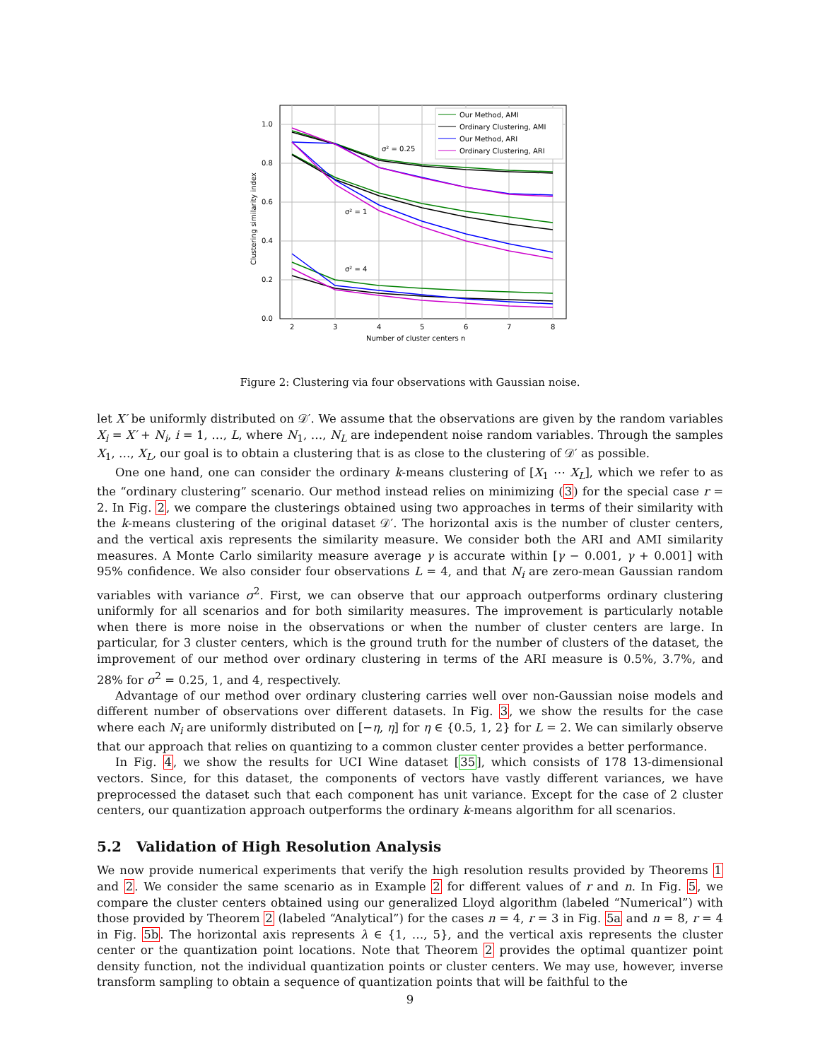1.0
0.8
0.6
0.4
0.2
0.0
2
3
4
5
6
7
8
Number of cluster centers n
Clustering similarity index
σ² = 0.25
σ² = 1
σ² = 4
Our Method, AMI
Ordinary Clustering, AMI
Our Method, ARI
Ordinary Clustering, ARI
Figure 2: Clustering via four observations with Gaussian noise.
let X′ be uniformly distributed on 𝒟′. We assume that the observations are given by the random variables X<sub>i</sub> = X′ + N<sub>i</sub>, i = 1, …, L, where N<sub>1</sub>, …, N<sub>L</sub> are independent noise random variables. Through the samples X<sub>1</sub>, …, X<sub>L</sub>, our goal is to obtain a clustering that is as close to the clustering of 𝒟′ as possible.
One one hand, one can consider the ordinary k-means clustering of [X<sub>1</sub> ⋯ X<sub>L</sub>], which we refer to as the “ordinary clustering” scenario. Our method instead relies on minimizing (3) for the special case r = 2. In Fig. 2, we compare the clusterings obtained using two approaches in terms of their similarity with the k-means clustering of the original dataset 𝒟′. The horizontal axis is the number of cluster centers, and the vertical axis represents the similarity measure. We consider both the ARI and AMI similarity measures. A Monte Carlo similarity measure average γ is accurate within [γ − 0.001, γ + 0.001] with 95% confidence. We also consider four observations L = 4, and that N<sub>i</sub> are zero-mean Gaussian random variables with variance σ<sup>2</sup>. First, we can observe that our approach outperforms ordinary clustering uniformly for all scenarios and for both similarity measures. The improvement is particularly notable when there is more noise in the observations or when the number of cluster centers are large. In particular, for 3 cluster centers, which is the ground truth for the number of clusters of the dataset, the improvement of our method over ordinary clustering in terms of the ARI measure is 0.5%, 3.7%, and 28% for σ<sup>2</sup> = 0.25, 1, and 4, respectively.
Advantage of our method over ordinary clustering carries well over non-Gaussian noise models and different number of observations over different datasets. In Fig. 3, we show the results for the case where each N<sub>i</sub> are uniformly distributed on [−η, η] for η ∈ {0.5, 1, 2} for L = 2. We can similarly observe that our approach that relies on quantizing to a common cluster center provides a better performance.
In Fig. 4, we show the results for UCI Wine dataset [35], which consists of 178 13-dimensional vectors. Since, for this dataset, the components of vectors have vastly different variances, we have preprocessed the dataset such that each component has unit variance. Except for the case of 2 cluster centers, our quantization approach outperforms the ordinary k-means algorithm for all scenarios.
5.2 Validation of High Resolution Analysis
We now provide numerical experiments that verify the high resolution results provided by Theorems 1 and 2. We consider the same scenario as in Example 2 for different values of r and n. In Fig. 5, we compare the cluster centers obtained using our generalized Lloyd algorithm (labeled “Numerical”) with those provided by Theorem 2 (labeled “Analytical”) for the cases n = 4, r = 3 in Fig. 5a and n = 8, r = 4 in Fig. 5b. The horizontal axis represents λ ∈ {1, …, 5}, and the vertical axis represents the cluster center or the quantization point locations. Note that Theorem 2 provides the optimal quantizer point density function, not the individual quantization points or cluster centers. We may use, however, inverse transform sampling to obtain a sequence of quantization points that will be faithful to the
9